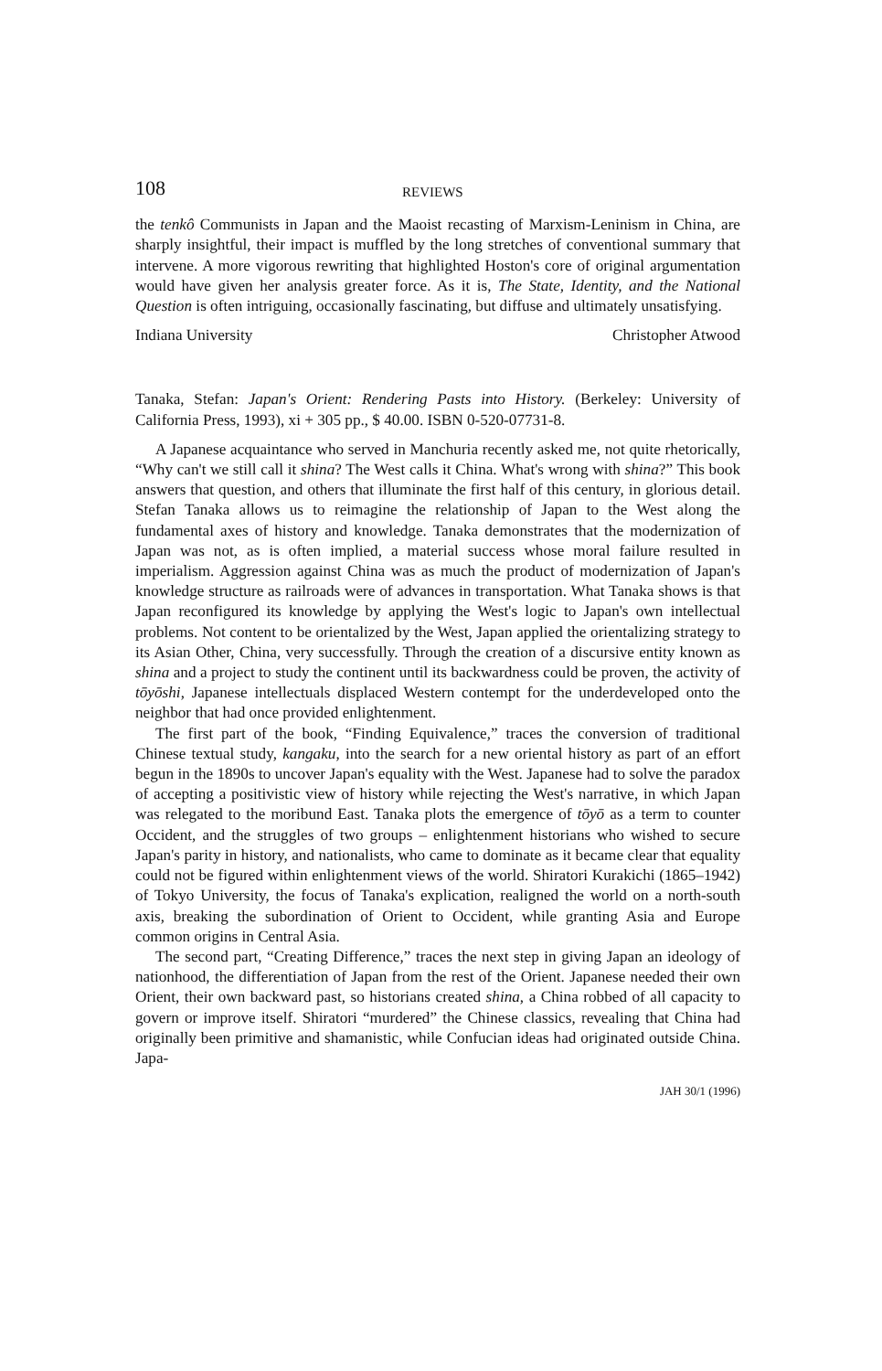108 REVIEWS
the tenkô Communists in Japan and the Maoist recasting of Marxism-Leninism in China, are sharply insightful, their impact is muffled by the long stretches of conventional summary that intervene. A more vigorous rewriting that highlighted Hoston's core of original argumentation would have given her analysis greater force. As it is, The State, Identity, and the National Question is often intriguing, occasionally fascinating, but diffuse and ultimately unsatisfying.
Indiana University Christopher Atwood
Tanaka, Stefan: Japan's Orient: Rendering Pasts into History. (Berkeley: University of California Press, 1993), xi + 305 pp., $ 40.00. ISBN 0-520-07731-8.
A Japanese acquaintance who served in Manchuria recently asked me, not quite rhetorically, “Why can't we still call it shina? The West calls it China. What's wrong with shina?” This book answers that question, and others that illuminate the first half of this century, in glorious detail. Stefan Tanaka allows us to reimagine the relationship of Japan to the West along the fundamental axes of history and knowledge. Tanaka demonstrates that the modernization of Japan was not, as is often implied, a material success whose moral failure resulted in imperialism. Aggression against China was as much the product of modernization of Japan's knowledge structure as railroads were of advances in transportation. What Tanaka shows is that Japan reconfigured its knowledge by applying the West's logic to Japan's own intellectual problems. Not content to be orientalized by the West, Japan applied the orientalizing strategy to its Asian Other, China, very successfully. Through the creation of a discursive entity known as shina and a project to study the continent until its backwardness could be proven, the activity of tōyōshi, Japanese intellectuals displaced Western contempt for the underdeveloped onto the neighbor that had once provided enlightenment.
The first part of the book, “Finding Equivalence,” traces the conversion of traditional Chinese textual study, kangaku, into the search for a new oriental history as part of an effort begun in the 1890s to uncover Japan's equality with the West. Japanese had to solve the paradox of accepting a positivistic view of history while rejecting the West's narrative, in which Japan was relegated to the moribund East. Tanaka plots the emergence of tōyō as a term to counter Occident, and the struggles of two groups – enlightenment historians who wished to secure Japan's parity in history, and nationalists, who came to dominate as it became clear that equality could not be figured within enlightenment views of the world. Shiratori Kurakichi (1865–1942) of Tokyo University, the focus of Tanaka's explication, realigned the world on a north-south axis, breaking the subordination of Orient to Occident, while granting Asia and Europe common origins in Central Asia.
The second part, “Creating Difference,” traces the next step in giving Japan an ideology of nationhood, the differentiation of Japan from the rest of the Orient. Japanese needed their own Orient, their own backward past, so historians created shina, a China robbed of all capacity to govern or improve itself. Shiratori “murdered” the Chinese classics, revealing that China had originally been primitive and shamanistic, while Confucian ideas had originated outside China. Japa-
JAH 30/1 (1996)